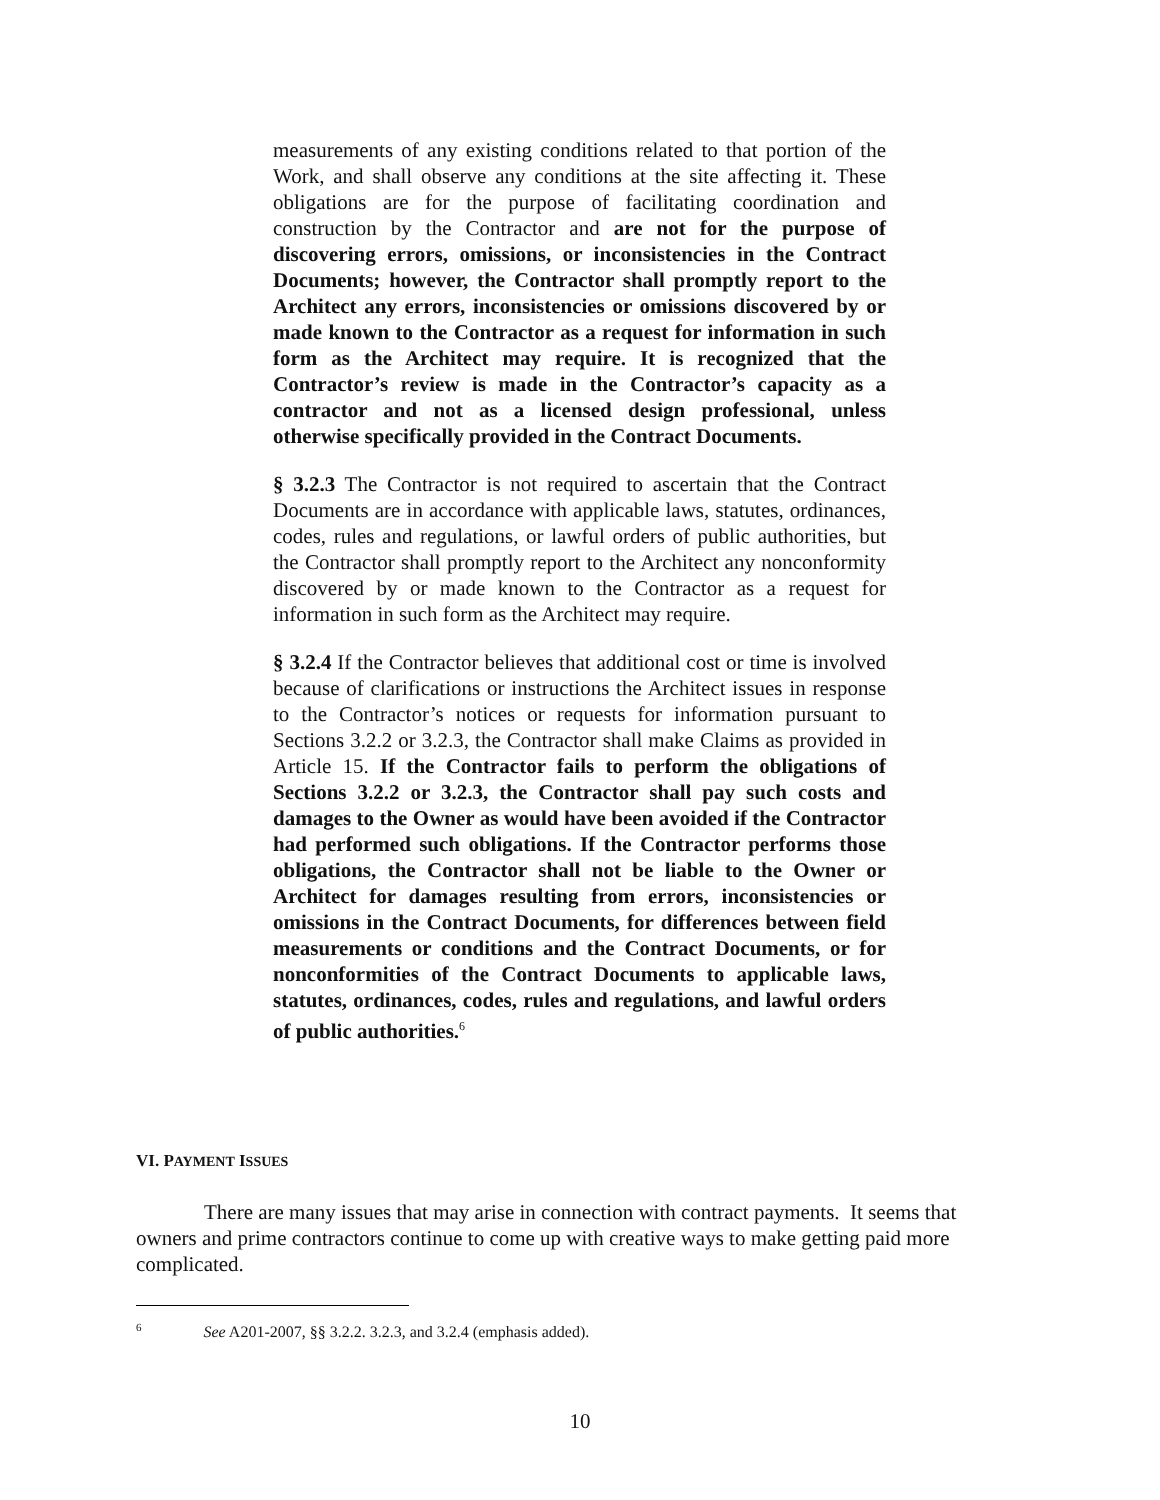measurements of any existing conditions related to that portion of the Work, and shall observe any conditions at the site affecting it. These obligations are for the purpose of facilitating coordination and construction by the Contractor and are not for the purpose of discovering errors, omissions, or inconsistencies in the Contract Documents; however, the Contractor shall promptly report to the Architect any errors, inconsistencies or omissions discovered by or made known to the Contractor as a request for information in such form as the Architect may require. It is recognized that the Contractor’s review is made in the Contractor’s capacity as a contractor and not as a licensed design professional, unless otherwise specifically provided in the Contract Documents.
§ 3.2.3 The Contractor is not required to ascertain that the Contract Documents are in accordance with applicable laws, statutes, ordinances, codes, rules and regulations, or lawful orders of public authorities, but the Contractor shall promptly report to the Architect any nonconformity discovered by or made known to the Contractor as a request for information in such form as the Architect may require.
§ 3.2.4 If the Contractor believes that additional cost or time is involved because of clarifications or instructions the Architect issues in response to the Contractor’s notices or requests for information pursuant to Sections 3.2.2 or 3.2.3, the Contractor shall make Claims as provided in Article 15. If the Contractor fails to perform the obligations of Sections 3.2.2 or 3.2.3, the Contractor shall pay such costs and damages to the Owner as would have been avoided if the Contractor had performed such obligations. If the Contractor performs those obligations, the Contractor shall not be liable to the Owner or Architect for damages resulting from errors, inconsistencies or omissions in the Contract Documents, for differences between field measurements or conditions and the Contract Documents, or for nonconformities of the Contract Documents to applicable laws, statutes, ordinances, codes, rules and regulations, and lawful orders of public authorities.<sup>6</sup>
VI. PAYMENT ISSUES
There are many issues that may arise in connection with contract payments. It seems that owners and prime contractors continue to come up with creative ways to make getting paid more complicated.
<sup>6</sup> See A201-2007, §§ 3.2.2. 3.2.3, and 3.2.4 (emphasis added).
10